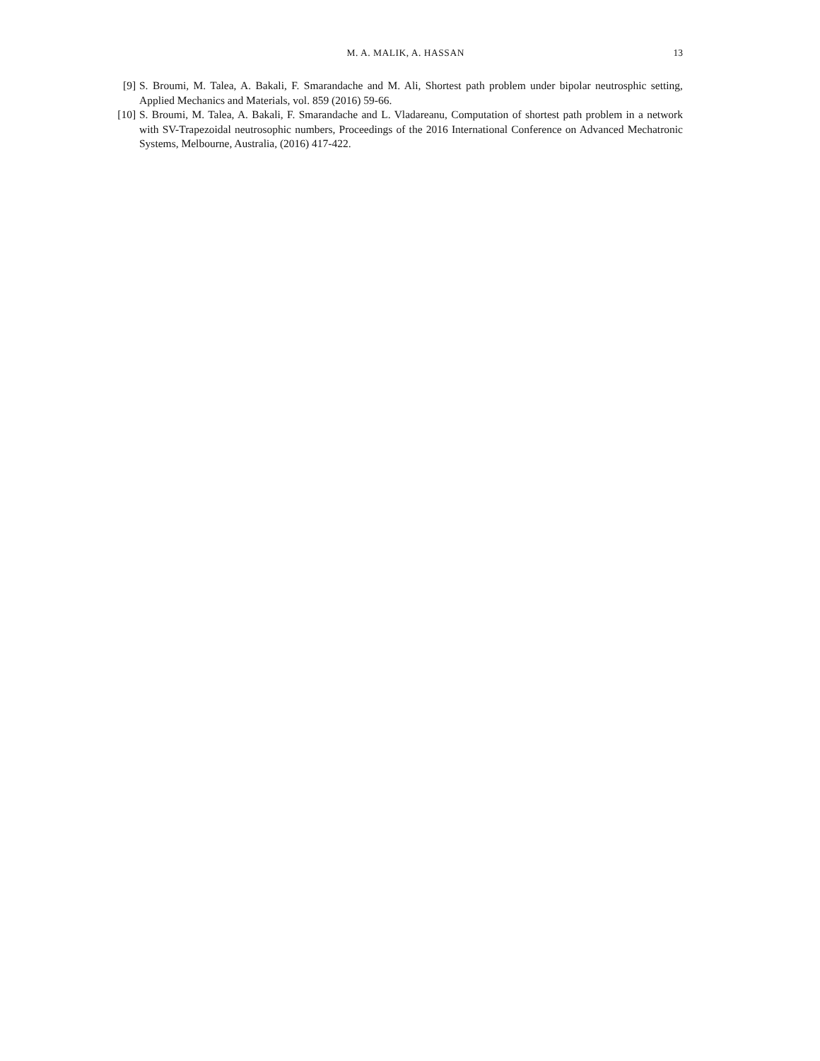M. A. MALIK, A. HASSAN 13
[9] S. Broumi, M. Talea, A. Bakali, F. Smarandache and M. Ali, Shortest path problem under bipolar neutrosphic setting, Applied Mechanics and Materials, vol. 859 (2016) 59-66.
[10] S. Broumi, M. Talea, A. Bakali, F. Smarandache and L. Vladareanu, Computation of shortest path problem in a network with SV-Trapezoidal neutrosophic numbers, Proceedings of the 2016 International Conference on Advanced Mechatronic Systems, Melbourne, Australia, (2016) 417-422.